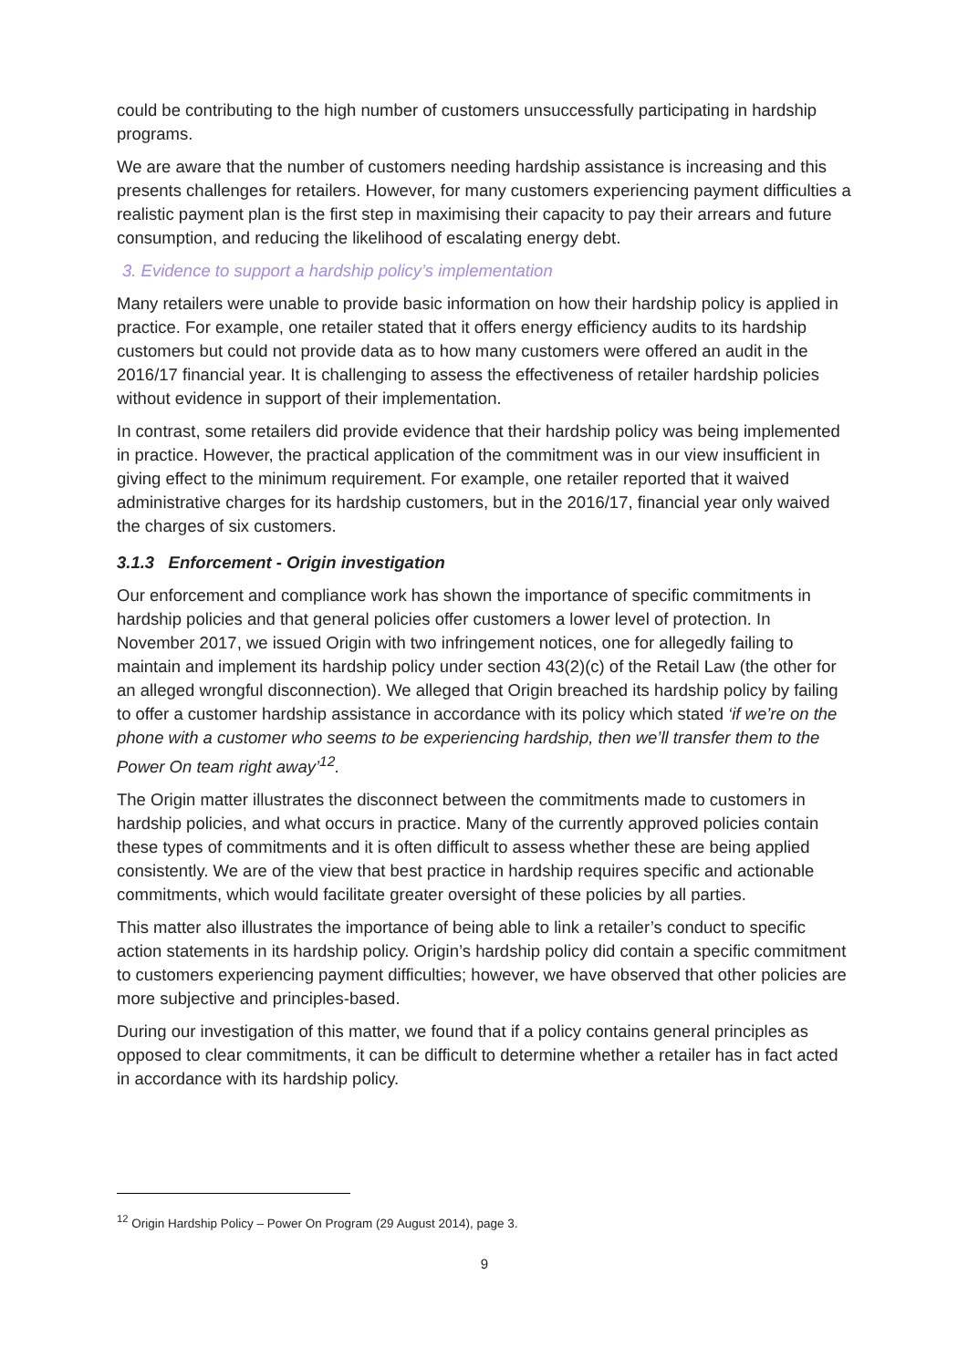could be contributing to the high number of customers unsuccessfully participating in hardship programs.
We are aware that the number of customers needing hardship assistance is increasing and this presents challenges for retailers. However, for many customers experiencing payment difficulties a realistic payment plan is the first step in maximising their capacity to pay their arrears and future consumption, and reducing the likelihood of escalating energy debt.
3. Evidence to support a hardship policy’s implementation
Many retailers were unable to provide basic information on how their hardship policy is applied in practice. For example, one retailer stated that it offers energy efficiency audits to its hardship customers but could not provide data as to how many customers were offered an audit in the 2016/17 financial year. It is challenging to assess the effectiveness of retailer hardship policies without evidence in support of their implementation.
In contrast, some retailers did provide evidence that their hardship policy was being implemented in practice. However, the practical application of the commitment was in our view insufficient in giving effect to the minimum requirement. For example, one retailer reported that it waived administrative charges for its hardship customers, but in the 2016/17, financial year only waived the charges of six customers.
3.1.3 Enforcement - Origin investigation
Our enforcement and compliance work has shown the importance of specific commitments in hardship policies and that general policies offer customers a lower level of protection. In November 2017, we issued Origin with two infringement notices, one for allegedly failing to maintain and implement its hardship policy under section 43(2)(c) of the Retail Law (the other for an alleged wrongful disconnection). We alleged that Origin breached its hardship policy by failing to offer a customer hardship assistance in accordance with its policy which stated ‘if we’re on the phone with a customer who seems to be experiencing hardship, then we’ll transfer them to the Power On team right away’<sup>12</sup>.
The Origin matter illustrates the disconnect between the commitments made to customers in hardship policies, and what occurs in practice. Many of the currently approved policies contain these types of commitments and it is often difficult to assess whether these are being applied consistently. We are of the view that best practice in hardship requires specific and actionable commitments, which would facilitate greater oversight of these policies by all parties.
This matter also illustrates the importance of being able to link a retailer’s conduct to specific action statements in its hardship policy. Origin’s hardship policy did contain a specific commitment to customers experiencing payment difficulties; however, we have observed that other policies are more subjective and principles-based.
During our investigation of this matter, we found that if a policy contains general principles as opposed to clear commitments, it can be difficult to determine whether a retailer has in fact acted in accordance with its hardship policy.
<sup>12</sup> Origin Hardship Policy – Power On Program (29 August 2014), page 3.
9